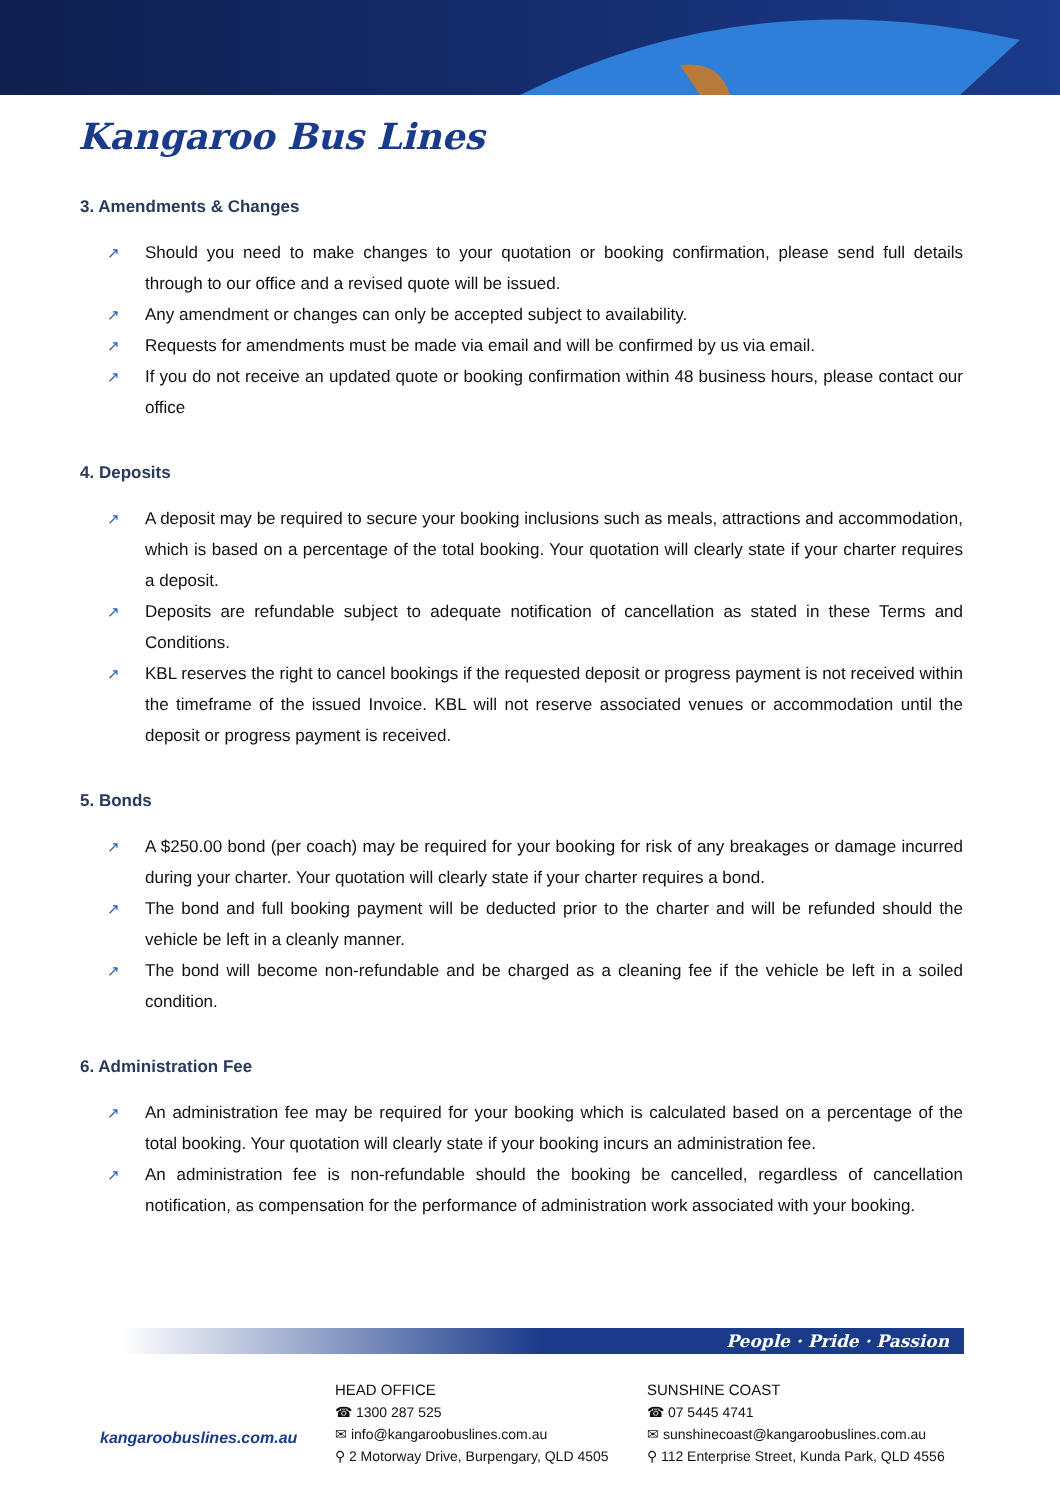Kangaroo Bus Lines
3. Amendments & Changes
↗ Should you need to make changes to your quotation or booking confirmation, please send full details through to our office and a revised quote will be issued.
↗ Any amendment or changes can only be accepted subject to availability.
↗ Requests for amendments must be made via email and will be confirmed by us via email.
↗ If you do not receive an updated quote or booking confirmation within 48 business hours, please contact our office
4. Deposits
↗ A deposit may be required to secure your booking inclusions such as meals, attractions and accommodation, which is based on a percentage of the total booking. Your quotation will clearly state if your charter requires a deposit.
↗ Deposits are refundable subject to adequate notification of cancellation as stated in these Terms and Conditions.
↗ KBL reserves the right to cancel bookings if the requested deposit or progress payment is not received within the timeframe of the issued Invoice. KBL will not reserve associated venues or accommodation until the deposit or progress payment is received.
5. Bonds
↗ A $250.00 bond (per coach) may be required for your booking for risk of any breakages or damage incurred during your charter. Your quotation will clearly state if your charter requires a bond.
↗ The bond and full booking payment will be deducted prior to the charter and will be refunded should the vehicle be left in a cleanly manner.
↗ The bond will become non-refundable and be charged as a cleaning fee if the vehicle be left in a soiled condition.
6. Administration Fee
↗ An administration fee may be required for your booking which is calculated based on a percentage of the total booking. Your quotation will clearly state if your booking incurs an administration fee.
↗ An administration fee is non-refundable should the booking be cancelled, regardless of cancellation notification, as compensation for the performance of administration work associated with your booking.
People · Pride · Passion
kangaroobuslines.com.au
HEAD OFFICE
☎ 1300 287 525
✉ info@kangaroobuslines.com.au
⚲ 2 Motorway Drive, Burpengary, QLD 4505
SUNSHINE COAST
☎ 07 5445 4741
✉ sunshinecoast@kangaroobuslines.com.au
⚲ 112 Enterprise Street, Kunda Park, QLD 4556